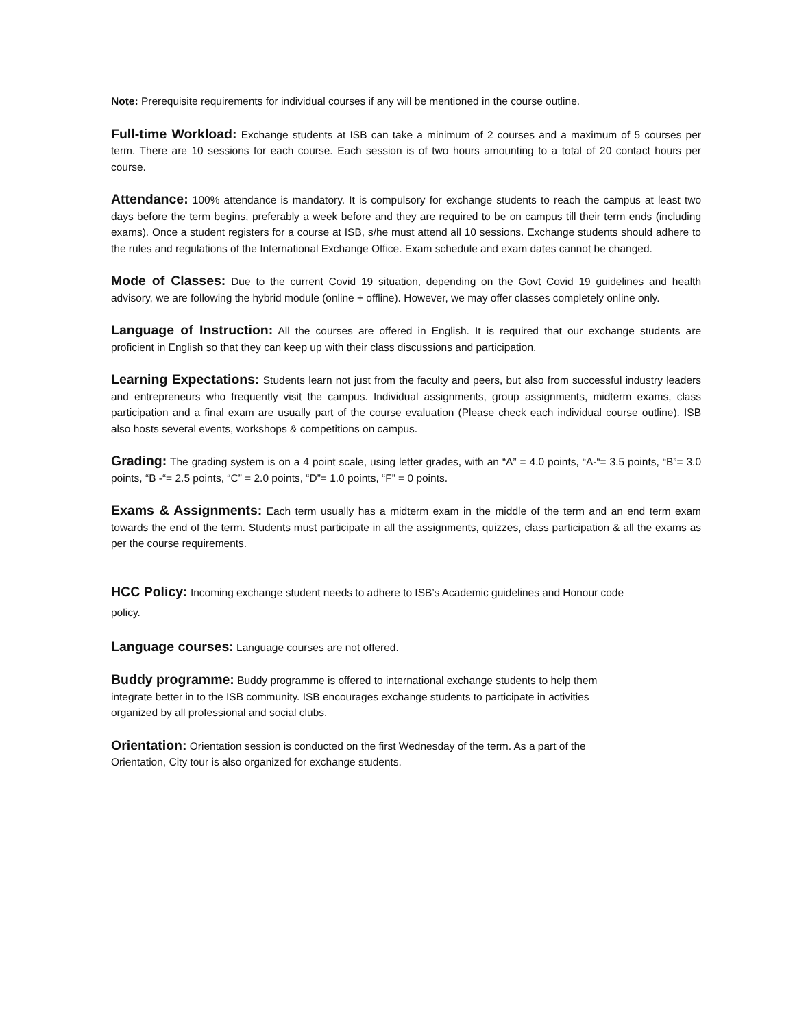Note: Prerequisite requirements for individual courses if any will be mentioned in the course outline.
Full-time Workload: Exchange students at ISB can take a minimum of 2 courses and a maximum of 5 courses per term. There are 10 sessions for each course. Each session is of two hours amounting to a total of 20 contact hours per course.
Attendance: 100% attendance is mandatory. It is compulsory for exchange students to reach the campus at least two days before the term begins, preferably a week before and they are required to be on campus till their term ends (including exams). Once a student registers for a course at ISB, s/he must attend all 10 sessions. Exchange students should adhere to the rules and regulations of the International Exchange Office. Exam schedule and exam dates cannot be changed.
Mode of Classes: Due to the current Covid 19 situation, depending on the Govt Covid 19 guidelines and health advisory, we are following the hybrid module (online + offline). However, we may offer classes completely online only.
Language of Instruction: All the courses are offered in English. It is required that our exchange students are proficient in English so that they can keep up with their class discussions and participation.
Learning Expectations: Students learn not just from the faculty and peers, but also from successful industry leaders and entrepreneurs who frequently visit the campus. Individual assignments, group assignments, midterm exams, class participation and a final exam are usually part of the course evaluation (Please check each individual course outline). ISB also hosts several events, workshops & competitions on campus.
Grading: The grading system is on a 4 point scale, using letter grades, with an “A” = 4.0 points, “A-“= 3.5 points, “B”= 3.0 points, “B -“= 2.5 points, “C” = 2.0 points, “D”= 1.0 points, “F” = 0 points.
Exams & Assignments: Each term usually has a midterm exam in the middle of the term and an end term exam towards the end of the term. Students must participate in all the assignments, quizzes, class participation & all the exams as per the course requirements.
HCC Policy: Incoming exchange student needs to adhere to ISB’s Academic guidelines and Honour code
policy.
Language courses: Language courses are not offered.
Buddy programme: Buddy programme is offered to international exchange students to help them
integrate better in to the ISB community. ISB encourages exchange students to participate in activities
organized by all professional and social clubs.
Orientation: Orientation session is conducted on the first Wednesday of the term. As a part of the
Orientation, City tour is also organized for exchange students.